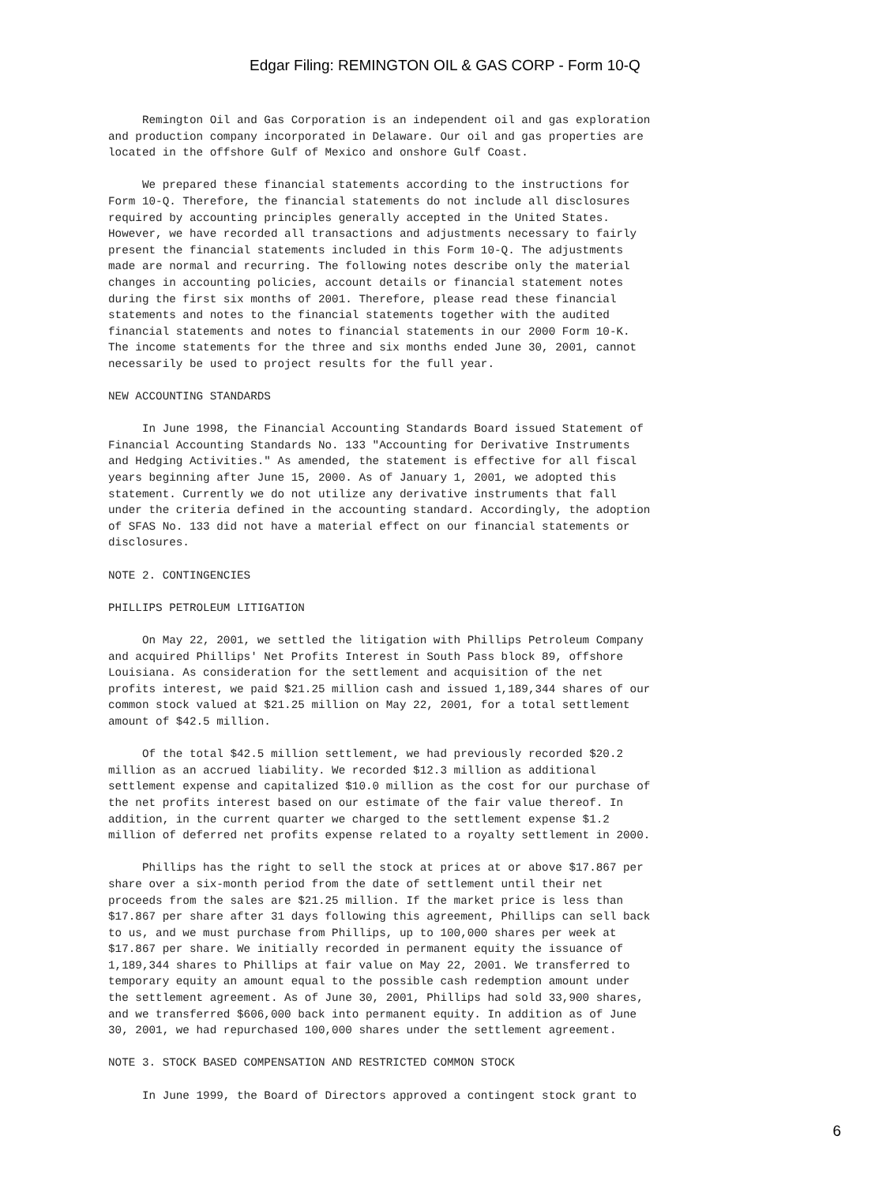Edgar Filing: REMINGTON OIL & GAS CORP - Form 10-Q
Remington Oil and Gas Corporation is an independent oil and gas exploration and production company incorporated in Delaware. Our oil and gas properties are located in the offshore Gulf of Mexico and onshore Gulf Coast. We prepared these financial statements according to the instructions for Form 10-Q. Therefore, the financial statements do not include all disclosures required by accounting principles generally accepted in the United States. However, we have recorded all transactions and adjustments necessary to fairly present the financial statements included in this Form 10-Q. The adjustments made are normal and recurring. The following notes describe only the material changes in accounting policies, account details or financial statement notes during the first six months of 2001. Therefore, please read these financial statements and notes to the financial statements together with the audited financial statements and notes to financial statements in our 2000 Form 10-K. The income statements for the three and six months ended June 30, 2001, cannot necessarily be used to project results for the full year. NEW ACCOUNTING STANDARDS In June 1998, the Financial Accounting Standards Board issued Statement of Financial Accounting Standards No. 133 "Accounting for Derivative Instruments and Hedging Activities." As amended, the statement is effective for all fiscal years beginning after June 15, 2000. As of January 1, 2001, we adopted this statement. Currently we do not utilize any derivative instruments that fall under the criteria defined in the accounting standard. Accordingly, the adoption of SFAS No. 133 did not have a material effect on our financial statements or disclosures. NOTE 2. CONTINGENCIES PHILLIPS PETROLEUM LITIGATION On May 22, 2001, we settled the litigation with Phillips Petroleum Company and acquired Phillips' Net Profits Interest in South Pass block 89, offshore Louisiana. As consideration for the settlement and acquisition of the net profits interest, we paid $21.25 million cash and issued 1,189,344 shares of our common stock valued at $21.25 million on May 22, 2001, for a total settlement amount of $42.5 million. Of the total $42.5 million settlement, we had previously recorded $20.2 million as an accrued liability. We recorded $12.3 million as additional settlement expense and capitalized $10.0 million as the cost for our purchase of the net profits interest based on our estimate of the fair value thereof. In addition, in the current quarter we charged to the settlement expense $1.2 million of deferred net profits expense related to a royalty settlement in 2000. Phillips has the right to sell the stock at prices at or above $17.867 per share over a six-month period from the date of settlement until their net proceeds from the sales are $21.25 million. If the market price is less than $17.867 per share after 31 days following this agreement, Phillips can sell back to us, and we must purchase from Phillips, up to 100,000 shares per week at $17.867 per share. We initially recorded in permanent equity the issuance of 1,189,344 shares to Phillips at fair value on May 22, 2001. We transferred to temporary equity an amount equal to the possible cash redemption amount under the settlement agreement. As of June 30, 2001, Phillips had sold 33,900 shares, and we transferred $606,000 back into permanent equity. In addition as of June 30, 2001, we had repurchased 100,000 shares under the settlement agreement. NOTE 3. STOCK BASED COMPENSATION AND RESTRICTED COMMON STOCK In June 1999, the Board of Directors approved a contingent stock grant to
6